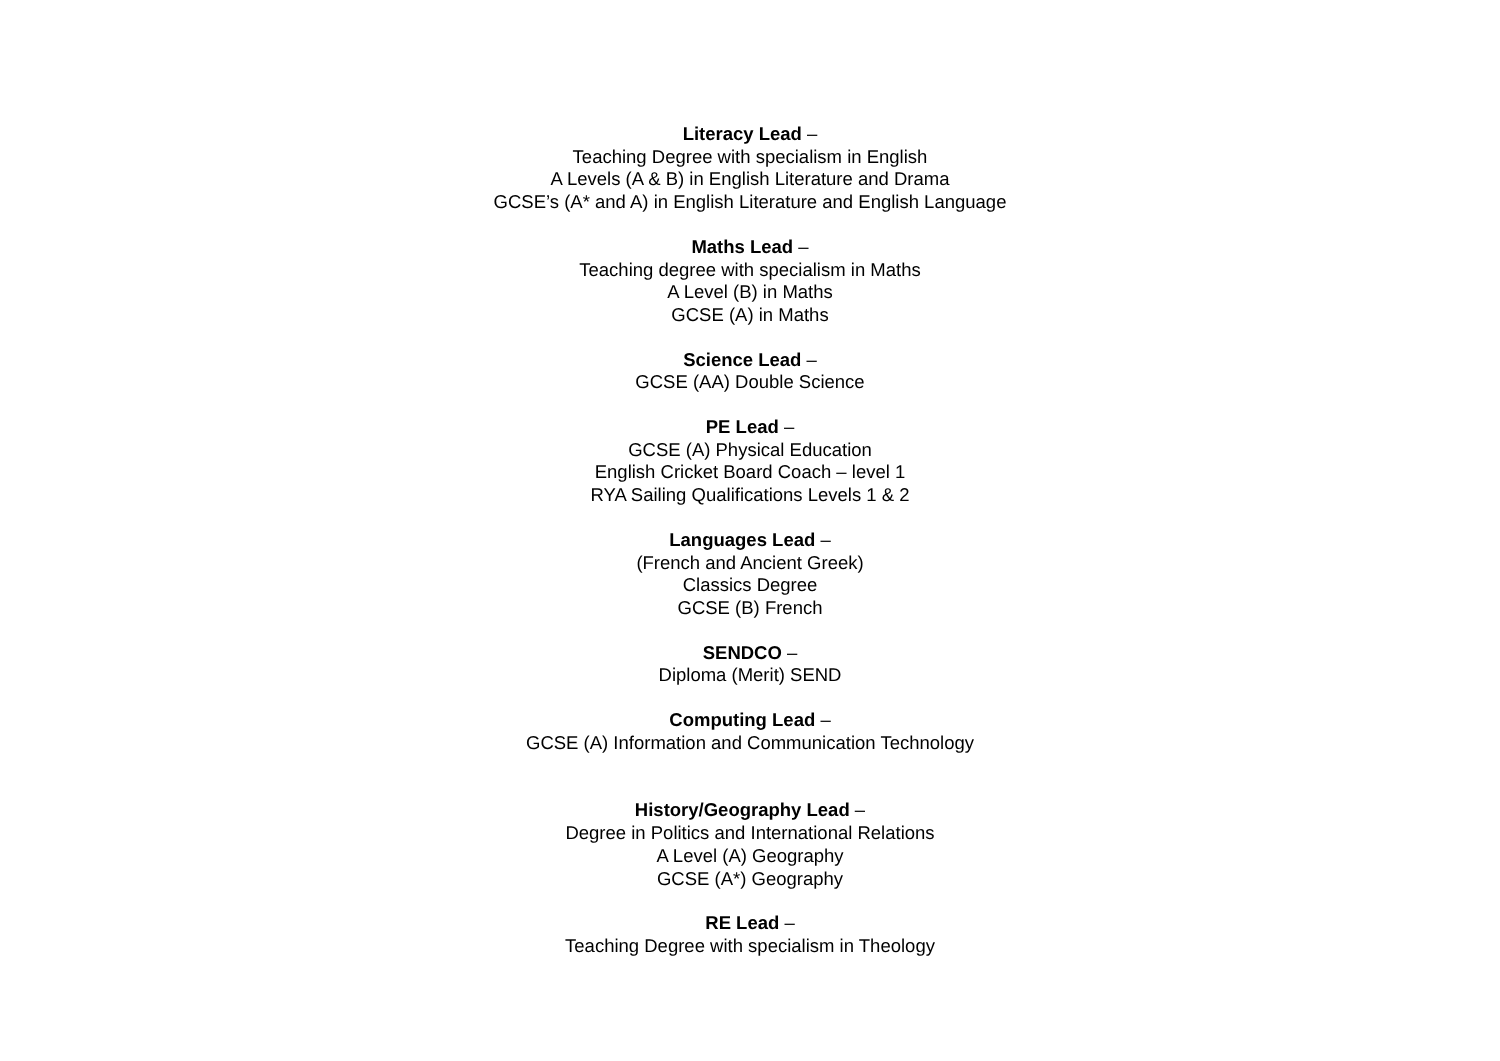Literacy Lead –
Teaching Degree with specialism in English
A Levels (A & B) in English Literature and Drama
GCSE’s (A* and A) in English Literature and English Language
Maths Lead –
Teaching degree with specialism in Maths
A Level (B) in Maths
GCSE (A) in Maths
Science Lead –
GCSE (AA) Double Science
PE Lead –
GCSE (A) Physical Education
English Cricket Board Coach – level 1
RYA Sailing Qualifications Levels 1 & 2
Languages Lead –
(French and Ancient Greek)
Classics Degree
GCSE (B) French
SENDCO –
Diploma (Merit) SEND
Computing Lead –
GCSE (A) Information and Communication Technology
History/Geography Lead –
Degree in Politics and International Relations
A Level (A) Geography
GCSE (A*) Geography
RE Lead –
Teaching Degree with specialism in Theology